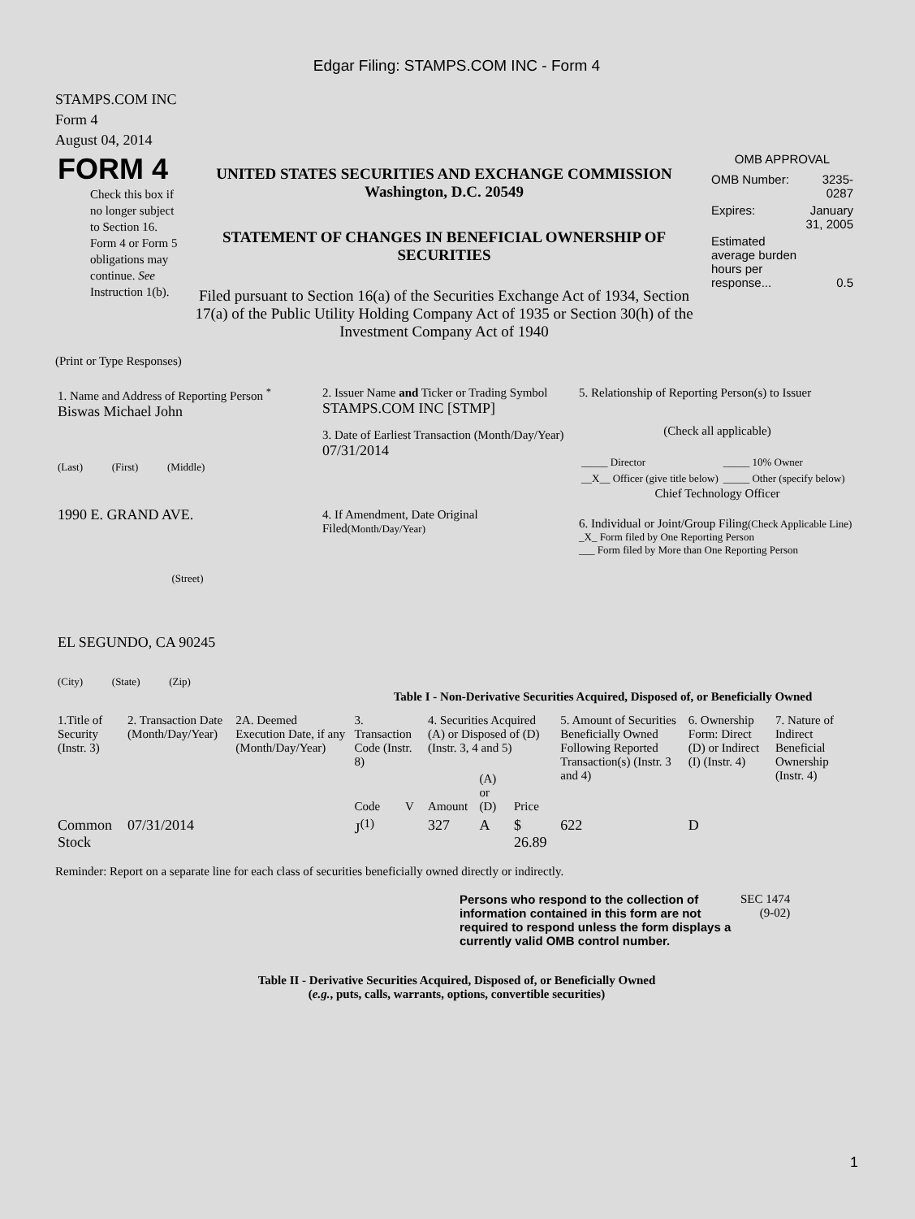Edgar Filing: STAMPS.COM INC - Form 4
STAMPS.COM INC
Form 4
August 04, 2014
| FORM 4 Check this box if no longer subject to Section 16. Form 4 or Form 5 obligations may continue. See Instruction 1(b). | UNITED STATES SECURITIES AND EXCHANGE COMMISSION Washington, D.C. 20549 STATEMENT OF CHANGES IN BENEFICIAL OWNERSHIP OF SECURITIES Filed pursuant to Section 16(a) of the Securities Exchange Act of 1934, Section 17(a) of the Public Utility Holding Company Act of 1935 or Section 30(h) of the Investment Company Act of 1940 | OMB APPROVAL / OMB Number: / 3235-0287 / / Expires: / January 31, 2005 / / Estimated average burden hours per response... / 0.5 / |
(Print or Type Responses)
| 1. Name and Address of Reporting Person <sup>*</sup> Biswas Michael John (Last) (First) (Middle) 1990 E. GRAND AVE. (Street) EL SEGUNDO, CA 90245 (City) (State) (Zip) | 2. Issuer Name and Ticker or Trading Symbol STAMPS.COM INC [STMP] 3. Date of Earliest Transaction (Month/Day/Year) 07/31/2014 4. If Amendment, Date Original Filed (Month/Day/Year) | 5. Relationship of Reporting Person(s) to Issuer (Check all applicable) / _____ Director / _____ 10% Owner / / __X__ Officer (give title below) / _____ Other (specify below) / Chief Technology Officer 6. Individual or Joint/Group Filing (Check Applicable Line) _X_ Form filed by One Reporting Person ___ Form filed by More than One Reporting Person |
Table I - Non-Derivative Securities Acquired, Disposed of, or Beneficially Owned
| 1.Title of Security (Instr. 3) | 2. Transaction Date (Month/Day/Year) | 2A. Deemed Execution Date, if any (Month/Day/Year) | 3. Transaction Code (Instr. 8) | | 4. Securities Acquired (A) or Disposed of (D) (Instr. 3, 4 and 5) | | | 5. Amount of Securities Beneficially Owned Following Reported Transaction(s) (Instr. 3 and 4) | 6. Ownership Form: Direct (D) or Indirect (I) (Instr. 4) | 7. Nature of Indirect Beneficial Ownership (Instr. 4) |
| --- | --- | --- | --- | --- | --- | --- | --- | --- | --- | --- |
| | | | Code | V | Amount | (A) or (D) | Price | | | |
| Common Stock | 07/31/2014 | | J<sup>(1)</sup> | | 327 | A | $ 26.89 | 622 | D | |
Reminder: Report on a separate line for each class of securities beneficially owned directly or indirectly.
| Persons who respond to the collection of information contained in this form are not required to respond unless the form displays a currently valid OMB control number. | SEC 1474 (9-02) |
Table II - Derivative Securities Acquired, Disposed of, or Beneficially Owned
(e.g., puts, calls, warrants, options, convertible securities)
1